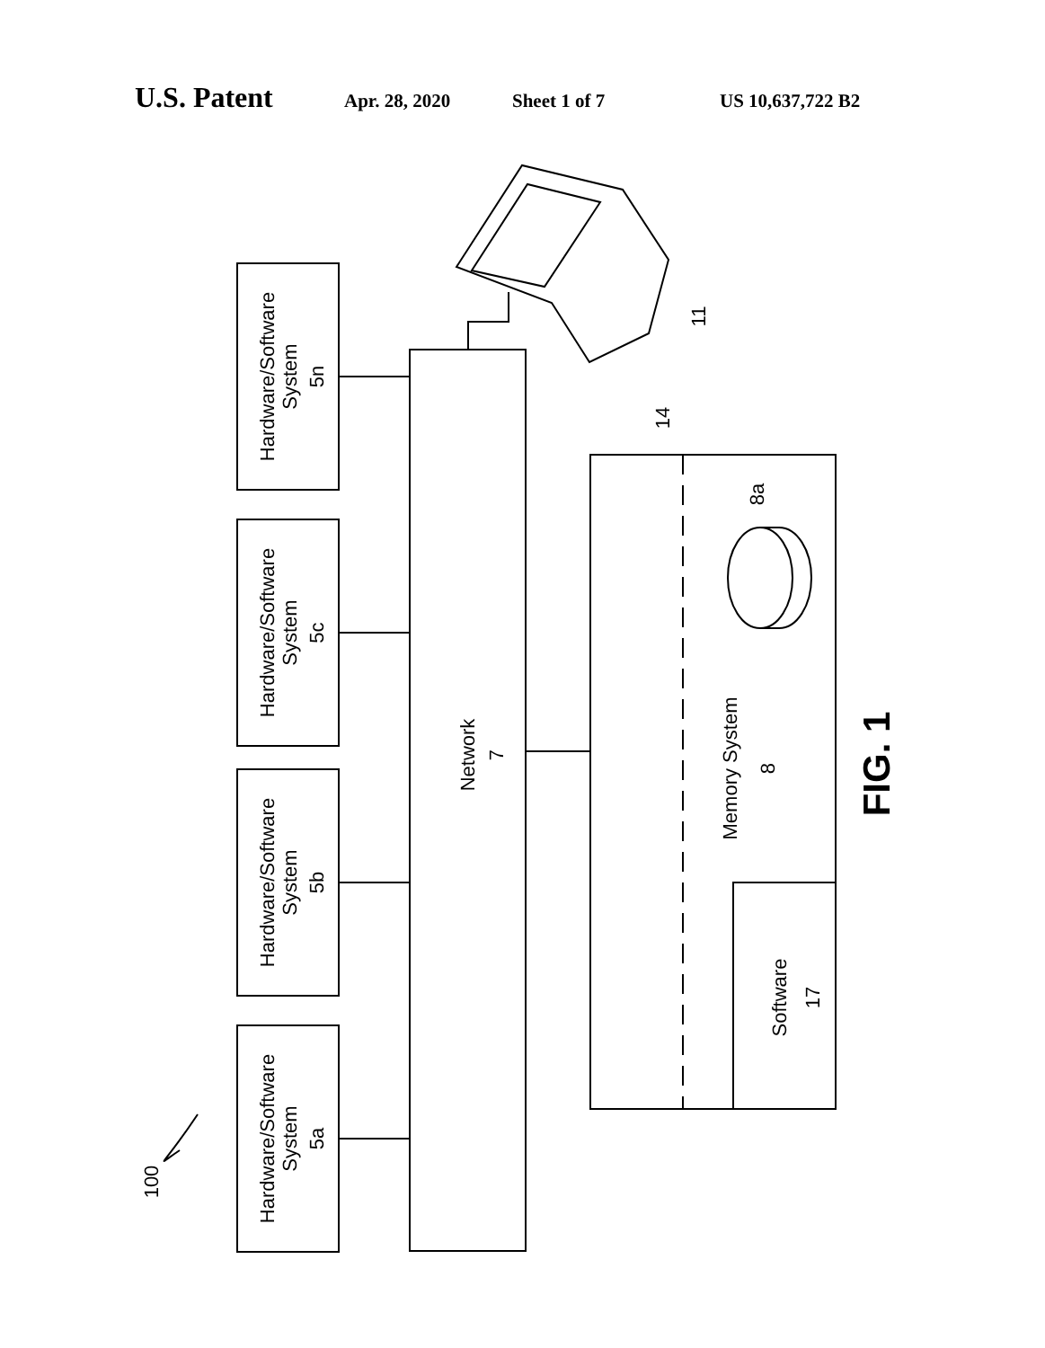U.S. Patent Apr. 28, 2020 Sheet 1 of 7 US 10,637,722 B2
Hardware/Software
System
5n
Hardware/Software
System
5c
Hardware/Software
System
5b
Hardware/Software
System
5a
Network
7
Memory System
8
Software
17
FIG. 1
100
11
14
8a